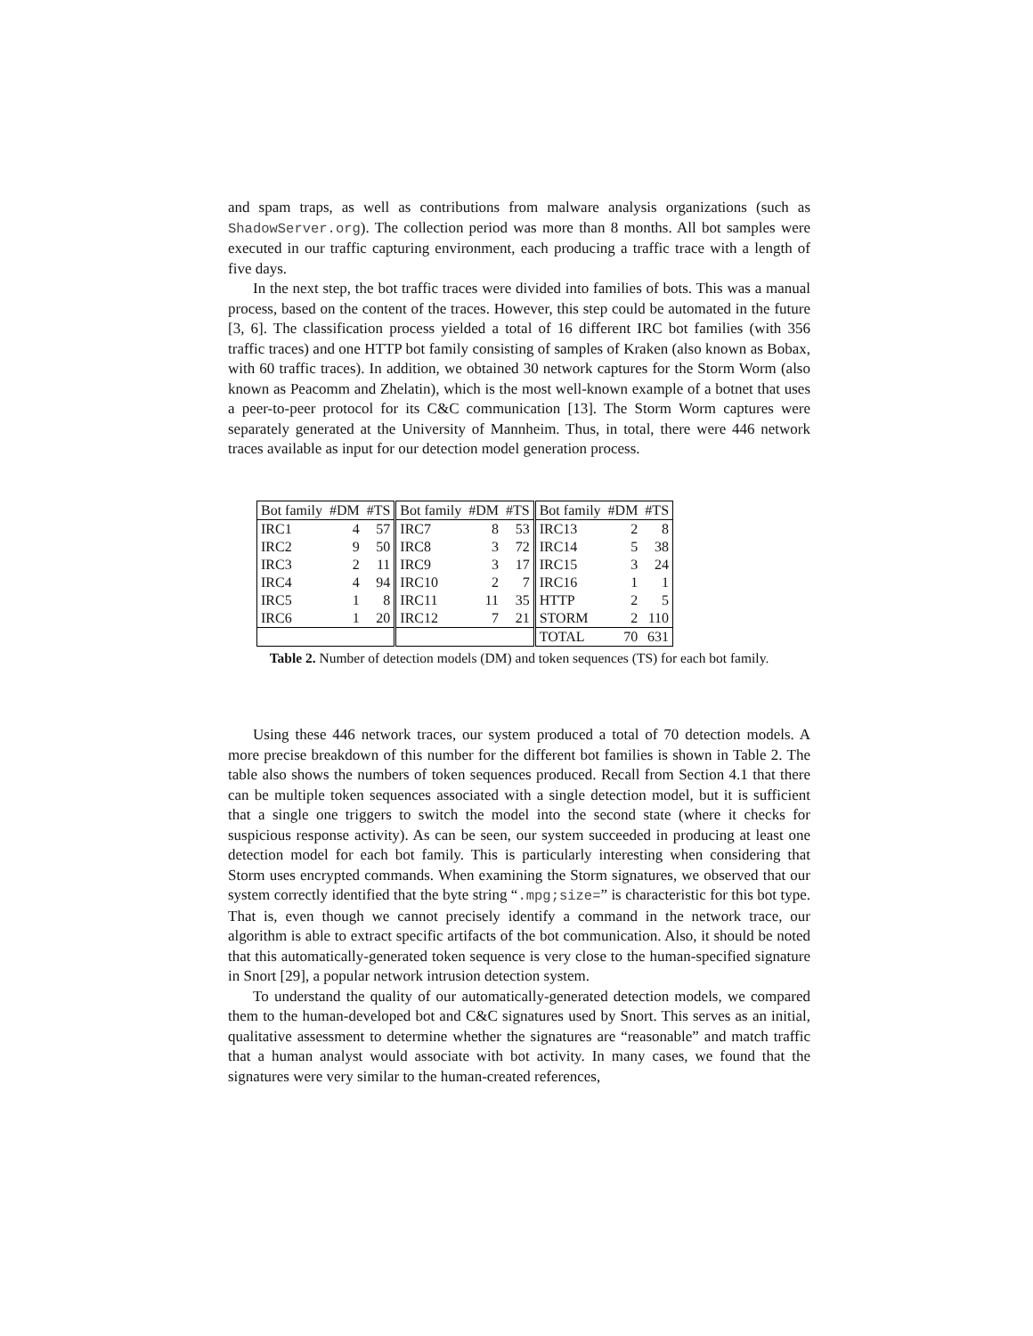and spam traps, as well as contributions from malware analysis organizations (such as ShadowServer.org). The collection period was more than 8 months. All bot samples were executed in our traffic capturing environment, each producing a traffic trace with a length of five days.
In the next step, the bot traffic traces were divided into families of bots. This was a manual process, based on the content of the traces. However, this step could be automated in the future [3, 6]. The classification process yielded a total of 16 different IRC bot families (with 356 traffic traces) and one HTTP bot family consisting of samples of Kraken (also known as Bobax, with 60 traffic traces). In addition, we obtained 30 network captures for the Storm Worm (also known as Peacomm and Zhelatin), which is the most well-known example of a botnet that uses a peer-to-peer protocol for its C&C communication [13]. The Storm Worm captures were separately generated at the University of Mannheim. Thus, in total, there were 446 network traces available as input for our detection model generation process.
| Bot family | #DM | #TS | Bot family | #DM | #TS | Bot family | #DM | #TS |
| IRC1 | 4 | 57 | IRC7 | 8 | 53 | IRC13 | 2 | 8 |
| IRC2 | 9 | 50 | IRC8 | 3 | 72 | IRC14 | 5 | 38 |
| IRC3 | 2 | 11 | IRC9 | 3 | 17 | IRC15 | 3 | 24 |
| IRC4 | 4 | 94 | IRC10 | 2 | 7 | IRC16 | 1 | 1 |
| IRC5 | 1 | 8 | IRC11 | 11 | 35 | HTTP | 2 | 5 |
| IRC6 | 1 | 20 | IRC12 | 7 | 21 | STORM | 2 | 110 |
| | | | | | | TOTAL | 70 | 631 |
Table 2. Number of detection models (DM) and token sequences (TS) for each bot family.
Using these 446 network traces, our system produced a total of 70 detection models. A more precise breakdown of this number for the different bot families is shown in Table 2. The table also shows the numbers of token sequences produced. Recall from Section 4.1 that there can be multiple token sequences associated with a single detection model, but it is sufficient that a single one triggers to switch the model into the second state (where it checks for suspicious response activity). As can be seen, our system succeeded in producing at least one detection model for each bot family. This is particularly interesting when considering that Storm uses encrypted commands. When examining the Storm signatures, we observed that our system correctly identified that the byte string “.mpg;size=” is characteristic for this bot type. That is, even though we cannot precisely identify a command in the network trace, our algorithm is able to extract specific artifacts of the bot communication. Also, it should be noted that this automatically-generated token sequence is very close to the human-specified signature in Snort [29], a popular network intrusion detection system.
To understand the quality of our automatically-generated detection models, we compared them to the human-developed bot and C&C signatures used by Snort. This serves as an initial, qualitative assessment to determine whether the signatures are “reasonable” and match traffic that a human analyst would associate with bot activity. In many cases, we found that the signatures were very similar to the human-created references,